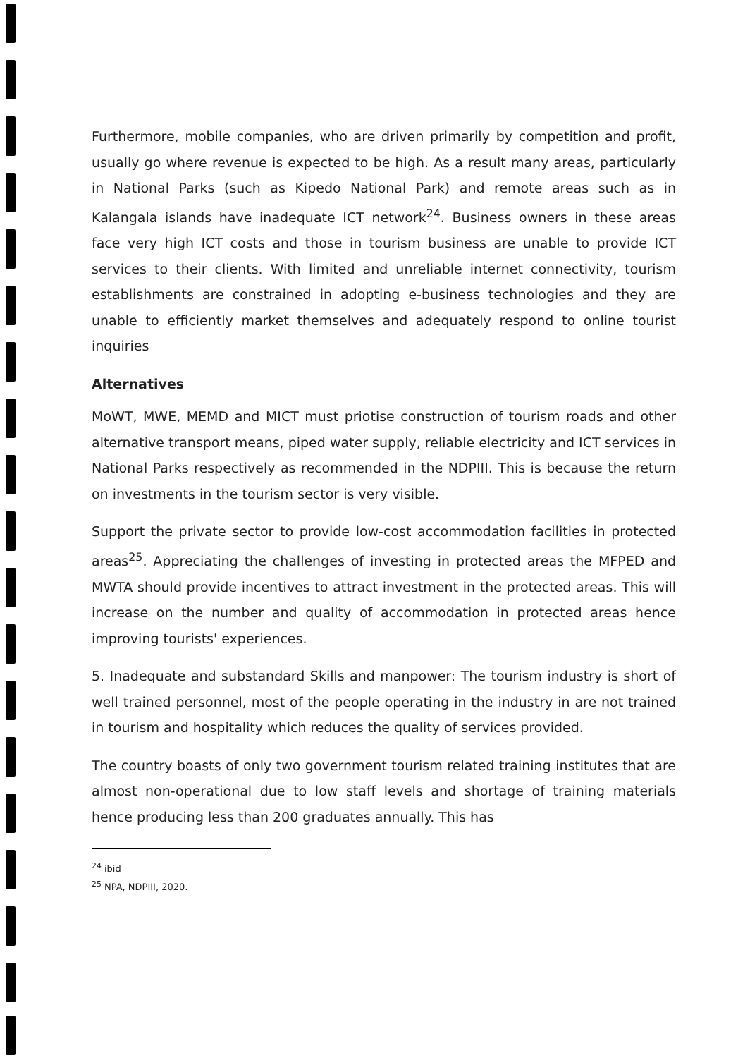Furthermore, mobile companies, who are driven primarily by competition and profit, usually go where revenue is expected to be high. As a result many areas, particularly in National Parks (such as Kipedo National Park) and remote areas such as in Kalangala islands have inadequate ICT network<sup>24</sup>. Business owners in these areas face very high ICT costs and those in tourism business are unable to provide ICT services to their clients. With limited and unreliable internet connectivity, tourism establishments are constrained in adopting e-business technologies and they are unable to efficiently market themselves and adequately respond to online tourist inquiries
Alternatives
MoWT, MWE, MEMD and MICT must priotise construction of tourism roads and other alternative transport means, piped water supply, reliable electricity and ICT services in National Parks respectively as recommended in the NDPIII. This is because the return on investments in the tourism sector is very visible.
Support the private sector to provide low-cost accommodation facilities in protected areas<sup>25</sup>. Appreciating the challenges of investing in protected areas the MFPED and MWTA should provide incentives to attract investment in the protected areas. This will increase on the number and quality of accommodation in protected areas hence improving tourists' experiences.
5. Inadequate and substandard Skills and manpower: The tourism industry is short of well trained personnel, most of the people operating in the industry in are not trained in tourism and hospitality which reduces the quality of services provided.
The country boasts of only two government tourism related training institutes that are almost non-operational due to low staff levels and shortage of training materials hence producing less than 200 graduates annually. This has
<sup>24</sup> ibid
<sup>25</sup> NPA, NDPIII, 2020.